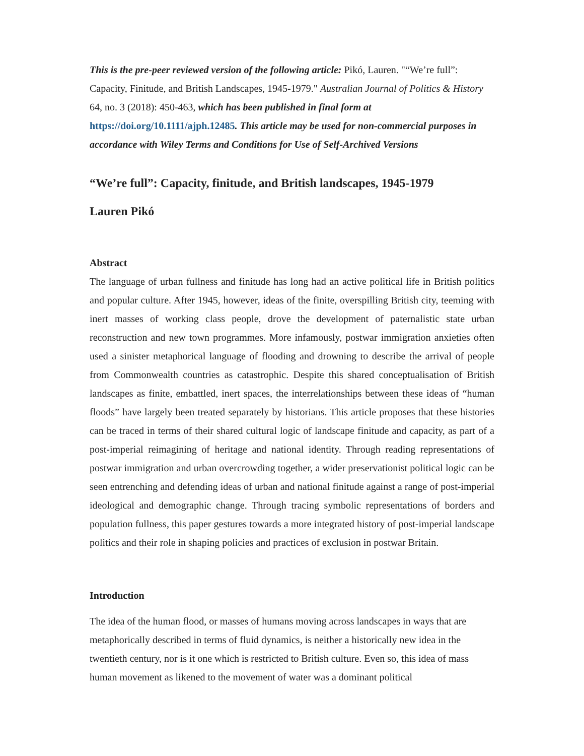This is the pre-peer reviewed version of the following article: Pikó, Lauren. "“We’re full”: Capacity, Finitude, and British Landscapes, 1945-1979." Australian Journal of Politics & History 64, no. 3 (2018): 450-463, which has been published in final form at https://doi.org/10.1111/ajph.12485. This article may be used for non-commercial purposes in accordance with Wiley Terms and Conditions for Use of Self-Archived Versions
“We’re full”: Capacity, finitude, and British landscapes, 1945-1979
Lauren Pikó
Abstract
The language of urban fullness and finitude has long had an active political life in British politics and popular culture. After 1945, however, ideas of the finite, overspilling British city, teeming with inert masses of working class people, drove the development of paternalistic state urban reconstruction and new town programmes. More infamously, postwar immigration anxieties often used a sinister metaphorical language of flooding and drowning to describe the arrival of people from Commonwealth countries as catastrophic. Despite this shared conceptualisation of British landscapes as finite, embattled, inert spaces, the interrelationships between these ideas of “human floods” have largely been treated separately by historians. This article proposes that these histories can be traced in terms of their shared cultural logic of landscape finitude and capacity, as part of a post-imperial reimagining of heritage and national identity. Through reading representations of postwar immigration and urban overcrowding together, a wider preservationist political logic can be seen entrenching and defending ideas of urban and national finitude against a range of post-imperial ideological and demographic change. Through tracing symbolic representations of borders and population fullness, this paper gestures towards a more integrated history of post-imperial landscape politics and their role in shaping policies and practices of exclusion in postwar Britain.
Introduction
The idea of the human flood, or masses of humans moving across landscapes in ways that are metaphorically described in terms of fluid dynamics, is neither a historically new idea in the twentieth century, nor is it one which is restricted to British culture. Even so, this idea of mass human movement as likened to the movement of water was a dominant political